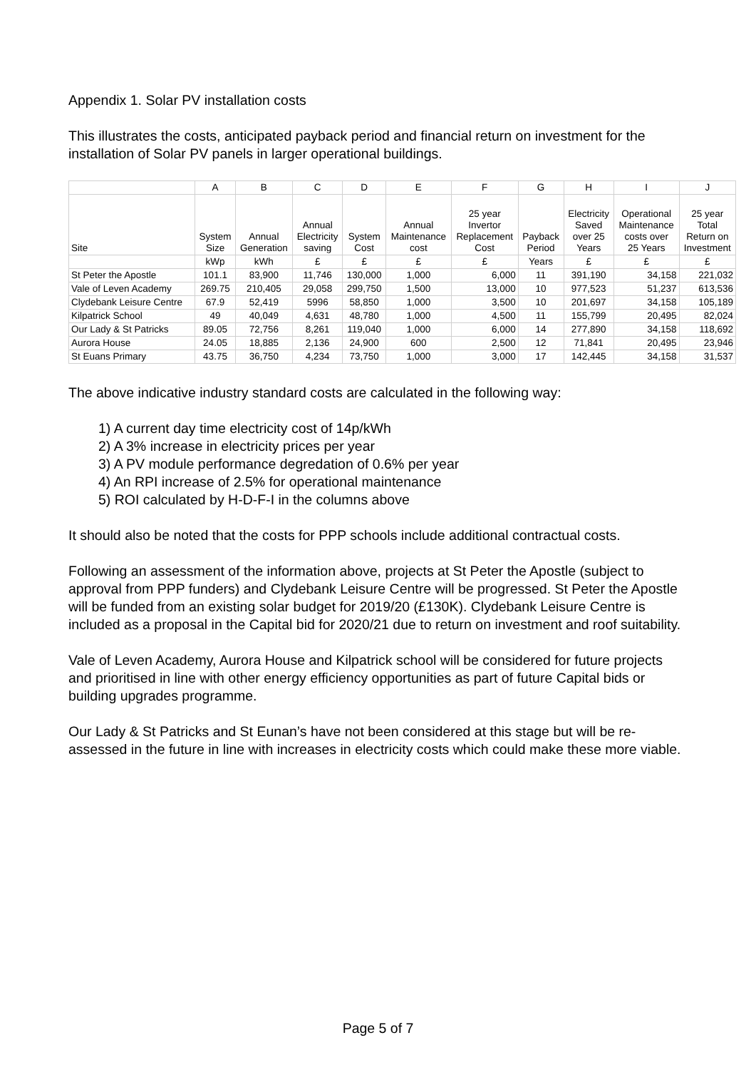Appendix 1. Solar PV installation costs
This illustrates the costs, anticipated payback period and financial return on investment for the installation of Solar PV panels in larger operational buildings.
| | A | B | C | D | E | F | G | H | I | J |
| --- | --- | --- | --- | --- | --- | --- | --- | --- | --- | --- |
| Site | System Size | Annual Generation | Annual Electricity saving | System Cost | Annual Maintenance cost | 25 year Invertor Replacement Cost | Payback Period | Electricity Saved over 25 Years | Operational Maintenance costs over 25 Years | 25 year Total Return on Investment |
| | kWp | kWh | £ | £ | £ | £ | Years | £ | £ | £ |
| St Peter the Apostle | 101.1 | 83,900 | 11,746 | 130,000 | 1,000 | 6,000 | 11 | 391,190 | 34,158 | 221,032 |
| Vale of Leven Academy | 269.75 | 210,405 | 29,058 | 299,750 | 1,500 | 13,000 | 10 | 977,523 | 51,237 | 613,536 |
| Clydebank Leisure Centre | 67.9 | 52,419 | 5996 | 58,850 | 1,000 | 3,500 | 10 | 201,697 | 34,158 | 105,189 |
| Kilpatrick School | 49 | 40,049 | 4,631 | 48,780 | 1,000 | 4,500 | 11 | 155,799 | 20,495 | 82,024 |
| Our Lady & St Patricks | 89.05 | 72,756 | 8,261 | 119,040 | 1,000 | 6,000 | 14 | 277,890 | 34,158 | 118,692 |
| Aurora House | 24.05 | 18,885 | 2,136 | 24,900 | 600 | 2,500 | 12 | 71,841 | 20,495 | 23,946 |
| St Euans Primary | 43.75 | 36,750 | 4,234 | 73,750 | 1,000 | 3,000 | 17 | 142,445 | 34,158 | 31,537 |
The above indicative industry standard costs are calculated in the following way:
1) A current day time electricity cost of 14p/kWh
2) A 3% increase in electricity prices per year
3) A PV module performance degredation of 0.6% per year
4) An RPI increase of 2.5% for operational maintenance
5) ROI calculated by H-D-F-I in the columns above
It should also be noted that the costs for PPP schools include additional contractual costs.
Following an assessment of the information above, projects at St Peter the Apostle (subject to approval from PPP funders) and Clydebank Leisure Centre will be progressed. St Peter the Apostle will be funded from an existing solar budget for 2019/20 (£130K). Clydebank Leisure Centre is included as a proposal in the Capital bid for 2020/21 due to return on investment and roof suitability.
Vale of Leven Academy, Aurora House and Kilpatrick school will be considered for future projects and prioritised in line with other energy efficiency opportunities as part of future Capital bids or building upgrades programme.
Our Lady & St Patricks and St Eunan’s have not been considered at this stage but will be re-assessed in the future in line with increases in electricity costs which could make these more viable.
Page 5 of 7